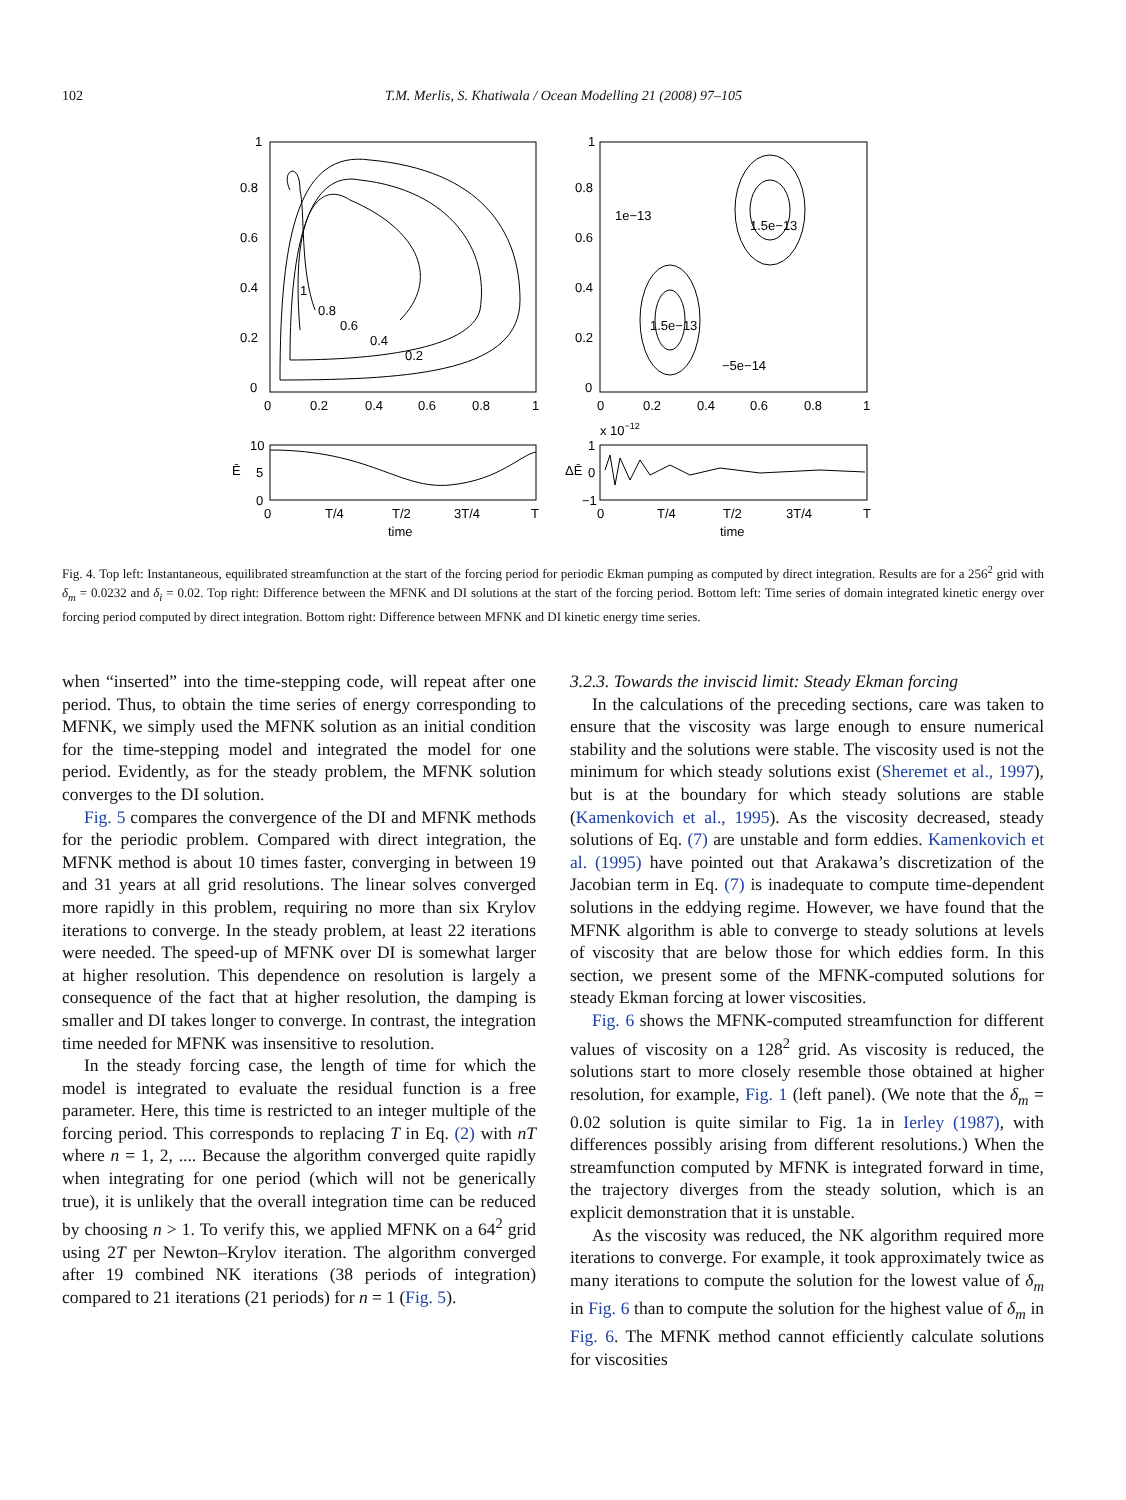102 T.M. Merlis, S. Khatiwala / Ocean Modelling 21 (2008) 97–105
0
0.2
0.4
0.6
0.8
1
0
0.2
0.4
0.6
0.8
1
0
0.2
0.4
0.6
0.8
1
0
0.2
0.4
0.6
0.8
1
0.8
0.6
0.4
0.2
1
1.5e−13
1.5e−13
−5e−14
1e−13
x 10−12
10
5
0
Ē
1
0
−1
ΔĒ
0
T/4
T/2
3T/4
T
0
T/4
T/2
3T/4
T
time
time
Fig. 4. Top left: Instantaneous, equilibrated streamfunction at the start of the forcing period for periodic Ekman pumping as computed by direct integration. Results are for a 256<sup>2</sup> grid with δ<sub>m</sub> = 0.0232 and δ<sub>i</sub> = 0.02. Top right: Difference between the MFNK and DI solutions at the start of the forcing period. Bottom left: Time series of domain integrated kinetic energy over forcing period computed by direct integration. Bottom right: Difference between MFNK and DI kinetic energy time series.
when “inserted” into the time-stepping code, will repeat after one period. Thus, to obtain the time series of energy corresponding to MFNK, we simply used the MFNK solution as an initial condition for the time-stepping model and integrated the model for one period. Evidently, as for the steady problem, the MFNK solution converges to the DI solution.
Fig. 5 compares the convergence of the DI and MFNK methods for the periodic problem. Compared with direct integration, the MFNK method is about 10 times faster, converging in between 19 and 31 years at all grid resolutions. The linear solves converged more rapidly in this problem, requiring no more than six Krylov iterations to converge. In the steady problem, at least 22 iterations were needed. The speed-up of MFNK over DI is somewhat larger at higher resolution. This dependence on resolution is largely a consequence of the fact that at higher resolution, the damping is smaller and DI takes longer to converge. In contrast, the integration time needed for MFNK was insensitive to resolution.
In the steady forcing case, the length of time for which the model is integrated to evaluate the residual function is a free parameter. Here, this time is restricted to an integer multiple of the forcing period. This corresponds to replacing T in Eq. (2) with nT where n = 1, 2, .... Because the algorithm converged quite rapidly when integrating for one period (which will not be generically true), it is unlikely that the overall integration time can be reduced by choosing n > 1. To verify this, we applied MFNK on a 64<sup>2</sup> grid using 2T per Newton–Krylov iteration. The algorithm converged after 19 combined NK iterations (38 periods of integration) compared to 21 iterations (21 periods) for n = 1 (Fig. 5).
3.2.3. Towards the inviscid limit: Steady Ekman forcing
In the calculations of the preceding sections, care was taken to ensure that the viscosity was large enough to ensure numerical stability and the solutions were stable. The viscosity used is not the minimum for which steady solutions exist (Sheremet et al., 1997), but is at the boundary for which steady solutions are stable (Kamenkovich et al., 1995). As the viscosity decreased, steady solutions of Eq. (7) are unstable and form eddies. Kamenkovich et al. (1995) have pointed out that Arakawa’s discretization of the Jacobian term in Eq. (7) is inadequate to compute time-dependent solutions in the eddying regime. However, we have found that the MFNK algorithm is able to converge to steady solutions at levels of viscosity that are below those for which eddies form. In this section, we present some of the MFNK-computed solutions for steady Ekman forcing at lower viscosities.
Fig. 6 shows the MFNK-computed streamfunction for different values of viscosity on a 128<sup>2</sup> grid. As viscosity is reduced, the solutions start to more closely resemble those obtained at higher resolution, for example, Fig. 1 (left panel). (We note that the δ<sub>m</sub> = 0.02 solution is quite similar to Fig. 1a in Ierley (1987), with differences possibly arising from different resolutions.) When the streamfunction computed by MFNK is integrated forward in time, the trajectory diverges from the steady solution, which is an explicit demonstration that it is unstable.
As the viscosity was reduced, the NK algorithm required more iterations to converge. For example, it took approximately twice as many iterations to compute the solution for the lowest value of δ<sub>m</sub> in Fig. 6 than to compute the solution for the highest value of δ<sub>m</sub> in Fig. 6. The MFNK method cannot efficiently calculate solutions for viscosities